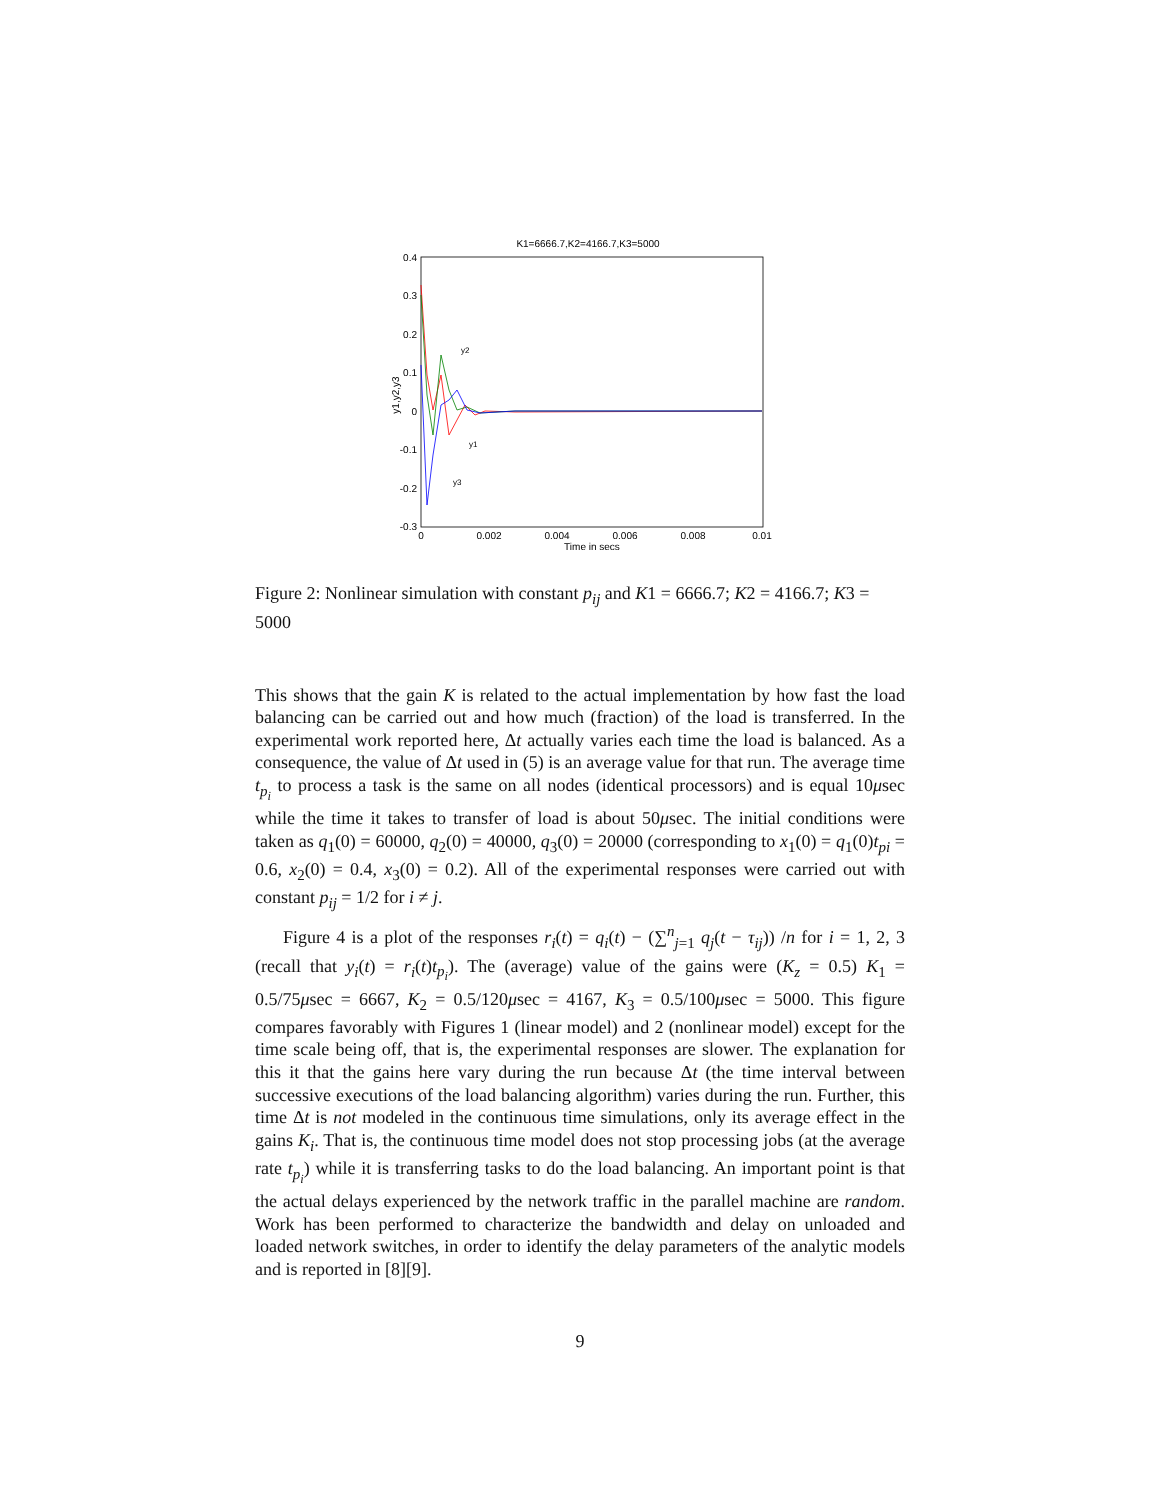K1=6666.7,K2=4166.7,K3=5000
0.4
0.3
0.2
0.1
0
-0.1
-0.2
-0.3
0
0.002
0.004
0.006
0.008
0.01
Time in secs
y1,y2,y3
y2
y1
y3
Figure 2: Nonlinear simulation with constant p<sub>ij</sub> and K1 = 6666.7; K2 = 4166.7; K3 = 5000
This shows that the gain K is related to the actual implementation by how fast the load balancing can be carried out and how much (fraction) of the load is transferred. In the experimental work reported here, Δt actually varies each time the load is balanced. As a consequence, the value of Δt used in (5) is an average value for that run. The average time t<sub>p<sub>i</sub></sub> to process a task is the same on all nodes (identical processors) and is equal 10μsec while the time it takes to transfer of load is about 50μsec. The initial conditions were taken as q<sub>1</sub>(0) = 60000, q<sub>2</sub>(0) = 40000, q<sub>3</sub>(0) = 20000 (corresponding to x<sub>1</sub>(0) = q<sub>1</sub>(0)t<sub>pi</sub> = 0.6, x<sub>2</sub>(0) = 0.4, x<sub>3</sub>(0) = 0.2). All of the experimental responses were carried out with constant p<sub>ij</sub> = 1/2 for i ≠ j.
Figure 4 is a plot of the responses r<sub>i</sub>(t) = q<sub>i</sub>(t) − (∑<sup>n</sup><sub>j=1</sub> q<sub>j</sub>(t − τ<sub>ij</sub>)) /n for i = 1, 2, 3 (recall that y<sub>i</sub>(t) = r<sub>i</sub>(t)t<sub>p<sub>i</sub></sub>). The (average) value of the gains were (K<sub>z</sub> = 0.5) K<sub>1</sub> = 0.5/75μsec = 6667, K<sub>2</sub> = 0.5/120μsec = 4167, K<sub>3</sub> = 0.5/100μsec = 5000. This figure compares favorably with Figures 1 (linear model) and 2 (nonlinear model) except for the time scale being off, that is, the experimental responses are slower. The explanation for this it that the gains here vary during the run because Δt (the time interval between successive executions of the load balancing algorithm) varies during the run. Further, this time Δt is not modeled in the continuous time simulations, only its average effect in the gains K<sub>i</sub>. That is, the continuous time model does not stop processing jobs (at the average rate t<sub>p<sub>i</sub></sub>) while it is transferring tasks to do the load balancing. An important point is that the actual delays experienced by the network traffic in the parallel machine are random. Work has been performed to characterize the bandwidth and delay on unloaded and loaded network switches, in order to identify the delay parameters of the analytic models and is reported in [8][9].
9